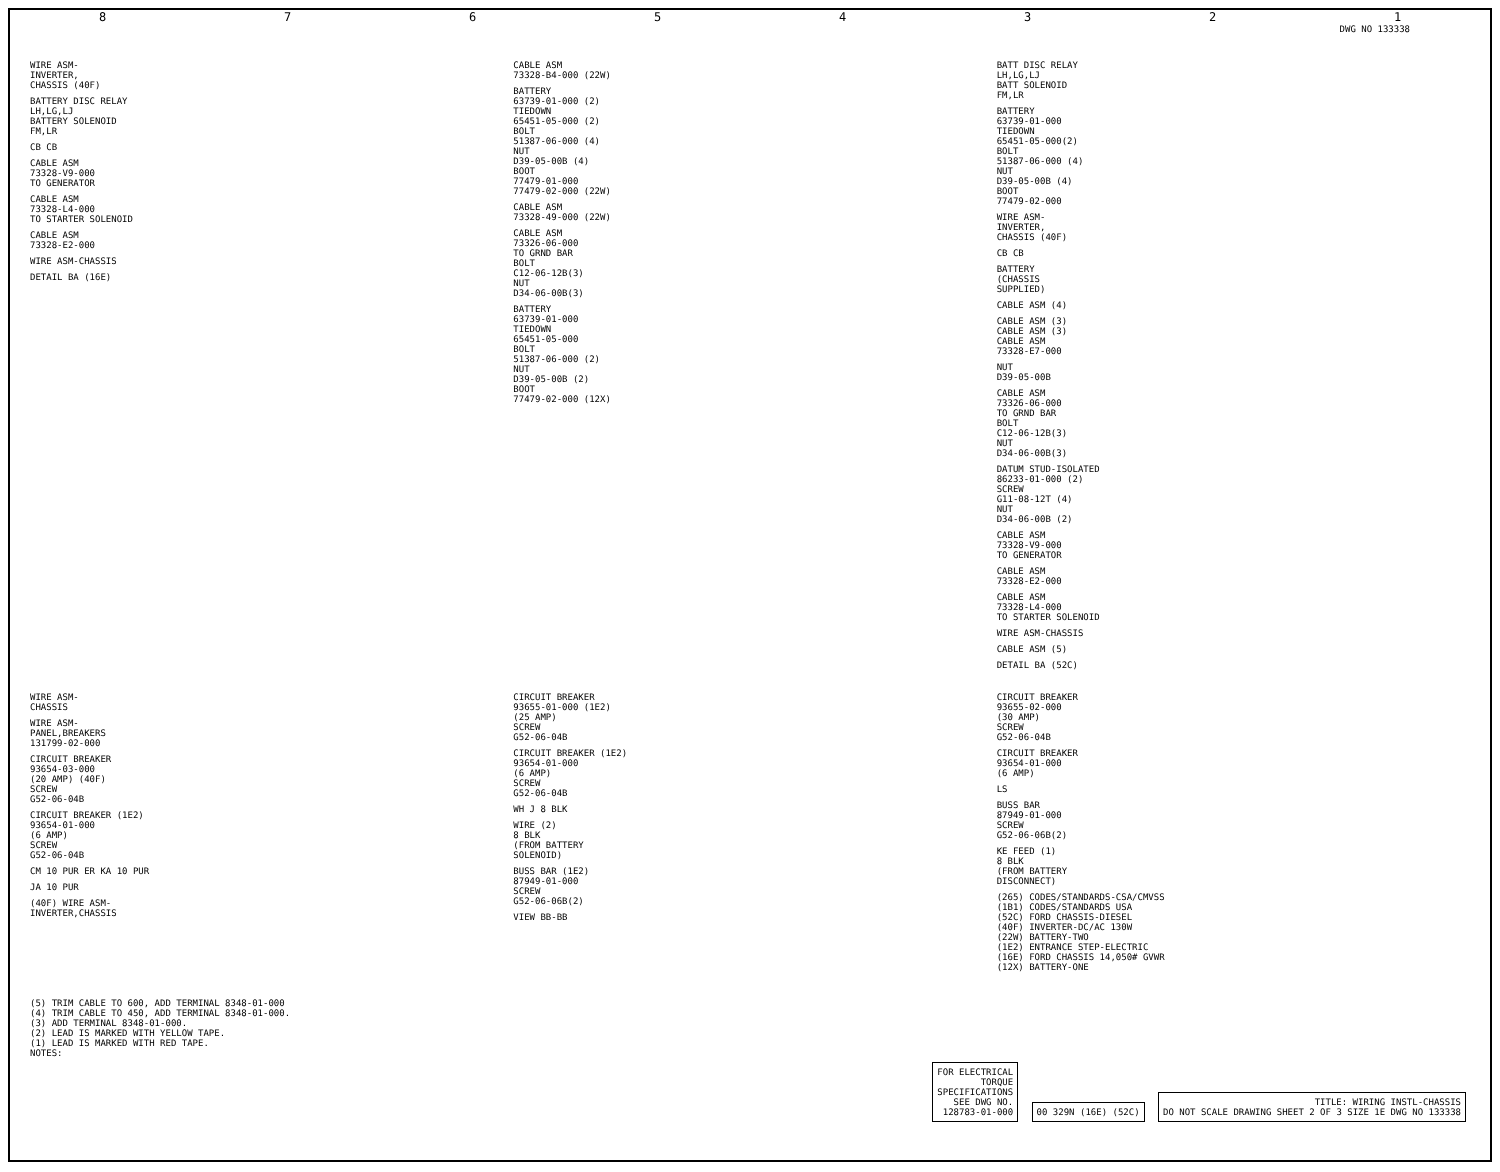8 7 6 5 4 3 2 1
DWG NO 133338
WIRE ASM- INVERTER, CHASSIS (40F)
BATTERY DISC RELAY LH,LG,LJ BATTERY SOLENOID FM,LR
CB CB
CABLE ASM 73328-V9-000 TO GENERATOR
CABLE ASM 73328-L4-000 TO STARTER SOLENOID
CABLE ASM 73328-E2-000
WIRE ASM-CHASSIS
DETAIL BA (16E)
CABLE ASM 73328-B4-000 (22W)
BATTERY 63739-01-000 (2) TIEDOWN 65451-05-000 (2) BOLT 51387-06-000 (4) NUT D39-05-00B (4) BOOT 77479-01-000 77479-02-000 (22W)
CABLE ASM 73328-49-000 (22W)
CABLE ASM 73326-06-000 TO GRND BAR BOLT C12-06-12B(3) NUT D34-06-00B(3)
BATTERY 63739-01-000 TIEDOWN 65451-05-000 BOLT 51387-06-000 (2) NUT D39-05-00B (2) BOOT 77479-02-000 (12X)
BATT DISC RELAY LH,LG,LJ BATT SOLENOID FM,LR
BATTERY 63739-01-000 TIEDOWN 65451-05-000(2) BOLT 51387-06-000 (4) NUT D39-05-00B (4) BOOT 77479-02-000
WIRE ASM- INVERTER, CHASSIS (40F)
CB CB
BATTERY (CHASSIS SUPPLIED)
CABLE ASM (4)
CABLE ASM (3) CABLE ASM (3) CABLE ASM 73328-E7-000
NUT D39-05-00B
CABLE ASM 73326-06-000 TO GRND BAR BOLT C12-06-12B(3) NUT D34-06-00B(3)
DATUM STUD-ISOLATED 86233-01-000 (2) SCREW G11-08-12T (4) NUT D34-06-00B (2)
CABLE ASM 73328-V9-000 TO GENERATOR
CABLE ASM 73328-E2-000
CABLE ASM 73328-L4-000 TO STARTER SOLENOID
WIRE ASM-CHASSIS
CABLE ASM (5)
DETAIL BA (52C)
WIRE ASM- CHASSIS
WIRE ASM- PANEL,BREAKERS 131799-02-000
CIRCUIT BREAKER 93654-03-000 (20 AMP) (40F) SCREW G52-06-04B
CIRCUIT BREAKER (1E2) 93654-01-000 (6 AMP) SCREW G52-06-04B
CM 10 PUR ER KA 10 PUR
JA 10 PUR
(40F) WIRE ASM- INVERTER,CHASSIS
CIRCUIT BREAKER 93655-01-000 (1E2) (25 AMP) SCREW G52-06-04B
CIRCUIT BREAKER (1E2) 93654-01-000 (6 AMP) SCREW G52-06-04B
WH J 8 BLK
WIRE (2) 8 BLK (FROM BATTERY SOLENOID)
BUSS BAR (1E2) 87949-01-000 SCREW G52-06-06B(2)
VIEW BB-BB
CIRCUIT BREAKER 93655-02-000 (30 AMP) SCREW G52-06-04B
CIRCUIT BREAKER 93654-01-000 (6 AMP)
LS
BUSS BAR 87949-01-000 SCREW G52-06-06B(2)
KE FEED (1) 8 BLK (FROM BATTERY DISCONNECT)
(265) CODES/STANDARDS-CSA/CMVSS (1B1) CODES/STANDARDS USA (52C) FORD CHASSIS-DIESEL (40F) INVERTER-DC/AC 130W (22W) BATTERY-TWO (1E2) ENTRANCE STEP-ELECTRIC (16E) FORD CHASSIS 14,050# GVWR (12X) BATTERY-ONE
(5) TRIM CABLE TO 600, ADD TERMINAL 8348-01-000 (4) TRIM CABLE TO 450, ADD TERMINAL 8348-01-000. (3) ADD TERMINAL 8348-01-000. (2) LEAD IS MARKED WITH YELLOW TAPE. (1) LEAD IS MARKED WITH RED TAPE. NOTES:
FOR ELECTRICAL
TORQUE
SPECIFICATIONS
SEE DWG NO.
128783-01-000
00 329N (16E) (52C)
TITLE: WIRING INSTL-CHASSIS
DO NOT SCALE DRAWING SHEET 2 OF 3 SIZE 1E DWG NO 133338